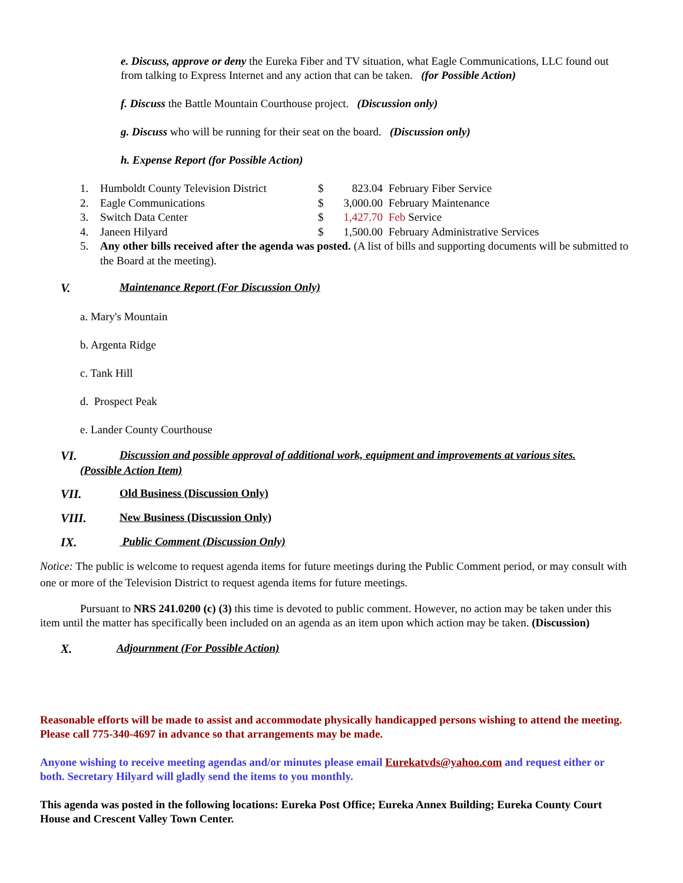e. Discuss, approve or deny the Eureka Fiber and TV situation, what Eagle Communications, LLC found out from talking to Express Internet and any action that can be taken. (for Possible Action)
f. Discuss the Battle Mountain Courthouse project. (Discussion only)
g. Discuss who will be running for their seat on the board. (Discussion only)
h. Expense Report (for Possible Action)
1. Humboldt County Television District $ 823.04 February Fiber Service
2. Eagle Communications $ 3,000.00 February Maintenance
3. Switch Data Center $ 1,427.70 Feb Service
4. Janeen Hilyard $ 1,500.00 February Administrative Services
5. Any other bills received after the agenda was posted. (A list of bills and supporting documents will be submitted to the Board at the meeting).
V. Maintenance Report (For Discussion Only)
a. Mary's Mountain
b. Argenta Ridge
c. Tank Hill
d. Prospect Peak
e. Lander County Courthouse
VI. Discussion and possible approval of additional work, equipment and improvements at various sites.
(Possible Action Item)
VII. Old Business (Discussion Only)
VIII. New Business (Discussion Only)
IX. Public Comment (Discussion Only)
Notice: The public is welcome to request agenda items for future meetings during the Public Comment period, or may consult with one or more of the Television District to request agenda items for future meetings.
Pursuant to NRS 241.0200 (c) (3) this time is devoted to public comment. However, no action may be taken under this item until the matter has specifically been included on an agenda as an item upon which action may be taken. (Discussion)
X. Adjournment (For Possible Action)
Reasonable efforts will be made to assist and accommodate physically handicapped persons wishing to attend the meeting. Please call 775-340-4697 in advance so that arrangements may be made.
Anyone wishing to receive meeting agendas and/or minutes please email Eurekatvds@yahoo.com and request either or both. Secretary Hilyard will gladly send the items to you monthly.
This agenda was posted in the following locations: Eureka Post Office; Eureka Annex Building; Eureka County Court House and Crescent Valley Town Center.